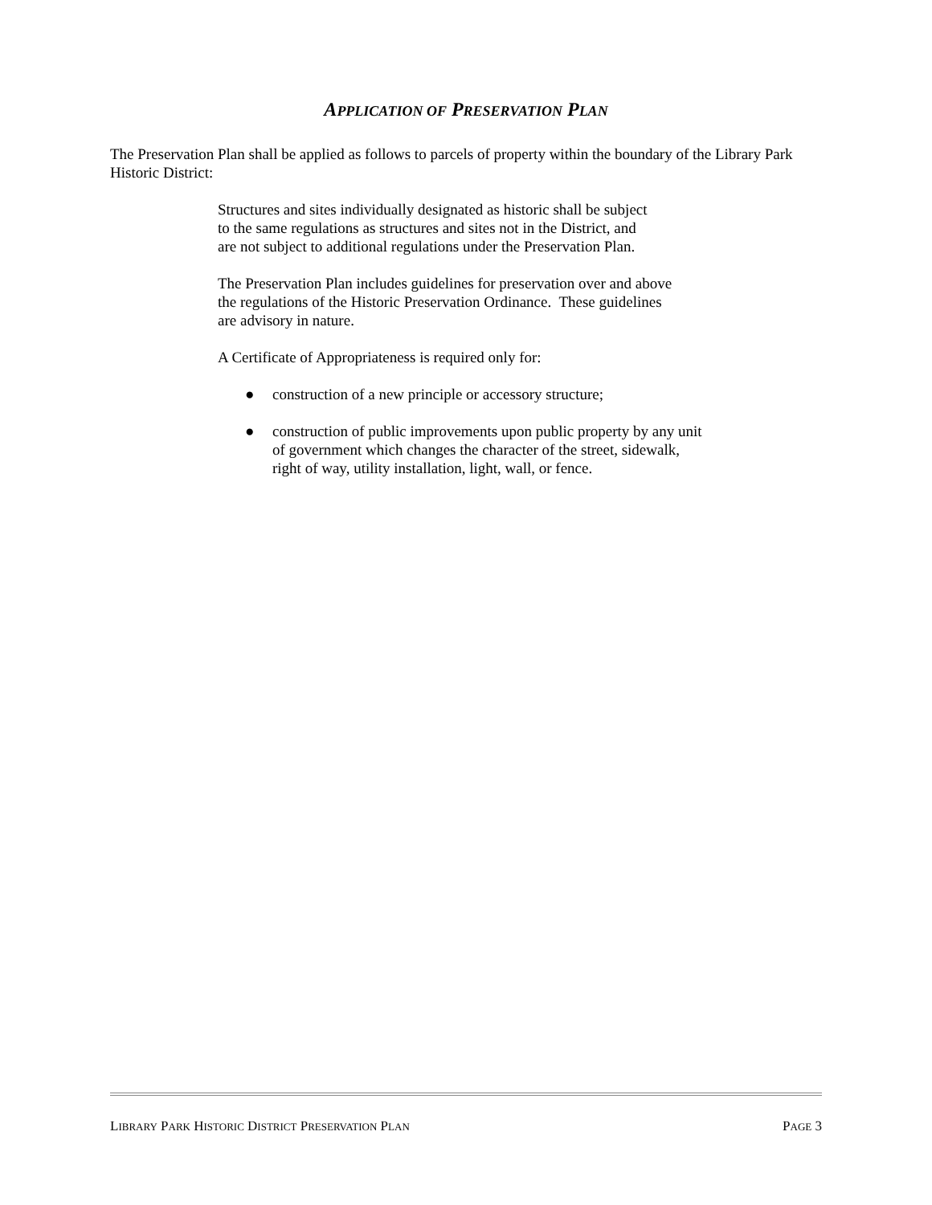APPLICATION OF PRESERVATION PLAN
The Preservation Plan shall be applied as follows to parcels of property within the boundary of the Library Park Historic District:
Structures and sites individually designated as historic shall be subject
to the same regulations as structures and sites not in the District, and
are not subject to additional regulations under the Preservation Plan.
The Preservation Plan includes guidelines for preservation over and above
the regulations of the Historic Preservation Ordinance. These guidelines
are advisory in nature.
A Certificate of Appropriateness is required only for:
● construction of a new principle or accessory structure;
● construction of public improvements upon public property by any unit
of government which changes the character of the street, sidewalk,
right of way, utility installation, light, wall, or fence.
LIBRARY PARK HISTORIC DISTRICT PRESERVATION PLAN PAGE 3